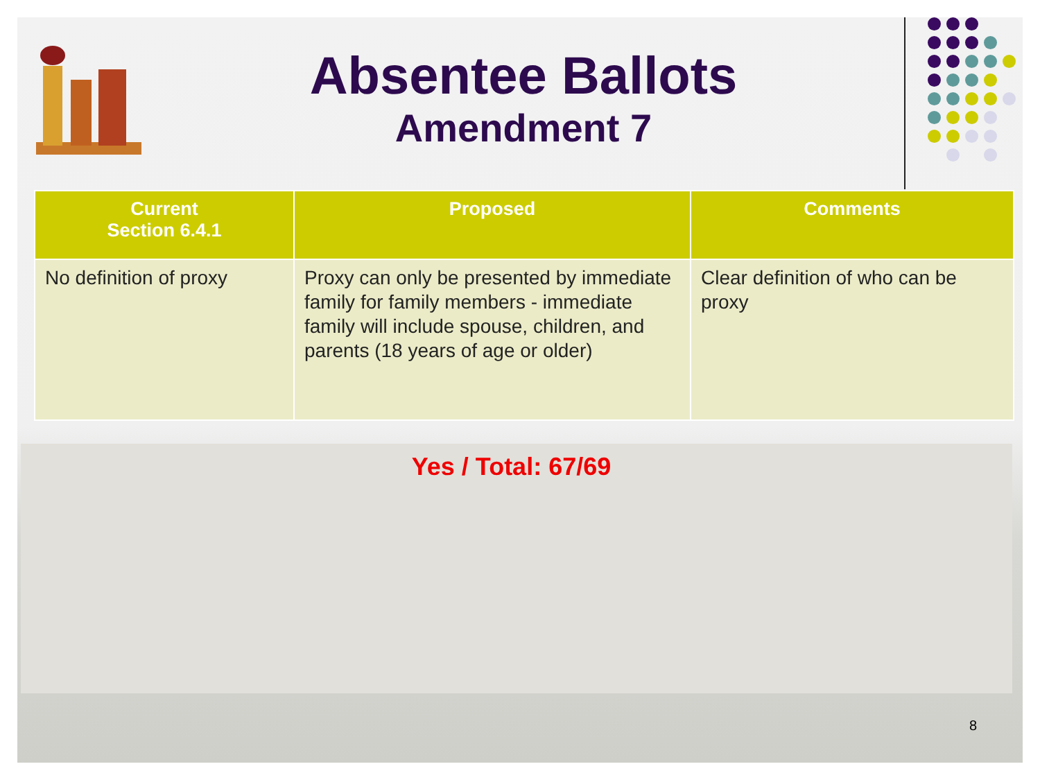Absentee Ballots
Amendment 7
| Current Section 6.4.1 | Proposed | Comments |
| --- | --- | --- |
| No definition of proxy | Proxy can only be presented by immediate family for family members - immediate family will include spouse, children, and parents (18 years of age or older) | Clear definition of who can be proxy |
Yes / Total: 67/69
8